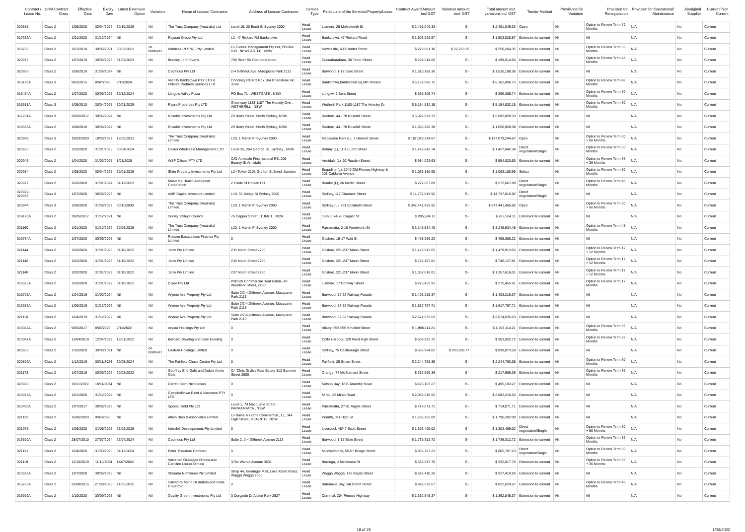| Contract / Lease No. | GIPA Contract Class | Effective Date | Expiry Date | Latest Extension Option | Variation | Name of Lessor/ Contractor | Address of Lessor/ Contractor | Service Type | Particulars of the Services/Property/Lease | Contract Award Amount incl GST | Variation amount incl. GST | Total amount incl. variations incl GST | Tender Method | Provisions for Variation | Provision for Renegotiation | Provision for Operational/ Maintenance | Aboriginal Supplier | Current/ Non Current |
| --- | --- | --- | --- | --- | --- | --- | --- | --- | --- | --- | --- | --- | --- | --- | --- | --- | --- | --- |
| 020855 | Class 2 | 1/05/2020 | 30/04/2026 | 30/10/2025 | Nil | The Trust Company (Australia) Ltd | Level 15, 20 Bond St Sydney 2000 | Head Lease | Lismore, 29 Molesworth St | $ 2,491,049.33 | $ - | $ 2,491,049.33 | Open | Nil | Option to Renew Term 72 Months | N/A | No | Current |
| 017332A | Class 2 | 1/01/2020 | 31/12/2024 | Nil | Nil | Rayaan Group Pty Ltd | L2, 47 Rickard Rd Bankstown | Head Lease | Bankstown, 47 Rickard Road | $ 1,503,028.57 | $ - | $ 1,503,028.57 | Extension to current | Nil | Nil | N/A | No | Current |
| 018726 | Class 2 | 1/07/2018 | 30/06/2021 | 30/03/2021 | on holdover | Windella (N.S.W.) Pty Limited | C/-Eureka Management Pty Ltd, PO Box 630 , NEWCASTLE , NSW | Head Lease | Newcastle, 400 Hunter Street | $ 228,001.10 | $ 22,263.25 | $ 250,264.35 | Extension to current | Nil | Option to Renew Term 36 Months | N/A | No | Current |
| 020979 | Class 2 | 1/07/2019 | 30/06/2023 | 31/03/2023 | Nil | Bradley John Evans | 790 River Rd Coonabarabran | Head Lease | Coonabarabran, 30 Timor Street | $ 199,514.66 | $ - | $ 199,514.66 | Extension to current | Nil | Option to Renew Term 48 Months | N/A | No | Current |
| 020956 | Class 2 | 1/06/2019 | 31/05/2024 | Nil | Nil | Cadmous Pty Ltd | 2-4 Giffnock Ave, Macquarie Park 2113 | Head Lease | Burwood, 1-17 Elsie Street | $ 1,510,188.36 | $ - | $ 1,510,188.36 | Extension to current | Nil | Nil | N/A | No | Current |
| 016170A | Class 3 | 9/02/2015 | 8/02/2025 | 8/11/2024 | Nil | Vicinity Bankstown PTY LTD & Fidante Partners Services LTD | C/Vicinity RE PO Box 104 Chadstone Vic 3148 | Head Lease | Bankstown,Bankstown Sq,Nth Terrace | $ 6,162,896.75 | $ - | $ 6,162,896.75 | Extension to current | Nil | Option to Renew Term 48 Months | N/A | No | Current |
| 016454A | Class 2 | 1/07/2020 | 30/06/2025 | 30/12/2024 | Nil | Lithgow Valley Plaza | PO Box 71 , WESTGATE , NSW | Head Lease | Lithgow, 2 Bent Street | $ 366,305.74 | $ - | $ 366,305.74 | Extension to current | Nil | Option to Renew Term 60 Months | N/A | No | Current |
| 015651A | Class 3 | 1/05/2010 | 30/04/2025 | 30/01/2025 | Nil | Rayra Properties Pty LTD | Greenway 1183-1187 The Horsely Dve , WETHERILL , NSW | Head Lease | Wetherill Park,1183-1187 The Horsley Dr | $ 5,154,832.15 | $ - | $ 5,154,832.15 | Extension to current | Nil | Option to Renew Term 60 Months | N/A | No | Current |
| 017781A | Class 3 | 20/02/2017 | 30/06/2024 | Nil | Nil | Rosehill Investments Pty Ltd | 20 Berry Street, North Sydney, NSW | Head Lease | Redfern, 44 - 78 Rosehill Street | $ 5,092,829.33 | $ - | $ 5,092,829.33 | Extension to current | Nil | Nil | N/A | No | Current |
| 018585A | Class 2 | 1/08/2018 | 30/06/2024 | Nil | Nil | Rosehill Investments Pty Ltd | 20 Berry Street, North Sydney, NSW | Head Lease | Redfern, 44 - 78 Rosehill Street | $ 1,656,920.38 | $ - | $ 1,656,920.38 | Extension to current | Nil | Nil | N/A | No | Current |
| 020948 | Class 3 | 19/03/2020 | 18/03/2032 | 18/05/2031 | Nil | The Trust Company (Australia) Limited | L20, 1 Martin Pl Sydney 2000 | Head Lease | Macquarie Park (L), 7 Harvest Street | $ 187,079,244.67 | $ - | $ 187,079,244.67 | Open | Nil | Option to Renew Term 60 + 60 Months | N/A | No | Current |
| 020850 | Class 2 | 1/02/2020 | 31/01/2025 | 30/04/2024 | Nil | Dexus Wholesale Management LTD | Level 25, 264 George St , Sydney , NSW | Head Lease | Botany (L), 11-13 Lord Street | $ 1,427,842.34 | $ - | $ 1,427,842.34 | Direct negotiation/Single | Nil | Option to Renew Term 60 Months | N/A | No | Current |
| 020946 | Class 2 | 1/04/2020 | 31/03/2025 | 1/01/2025 | Nil | WSF Offices PTY LTD | C/O-Armidale First national RE, 208 Beardy St Armidale | Head Lease | Armidale (L), 92 Rusden Street | $ 954,023.63 | $ - | $ 954,023.63 | Extension to current | Nil | Option to Renew Term 36 + 36 Months | N/A | No | Current |
| 020954 | Class 2 | 1/05/2020 | 30/04/2025 | 30/01/2025 | Nil | Shire Property Investments Pty Ltd | L24 Tower 2101 Grafton St Bondi Junction | Head Lease | Engadine (L), 1040 Old Princes Highway & 101 Caldarra Avenue | $ 1,063,180.99 | $ - | $ 1,063,180.99 | Select | Nil | Option to Renew Term 60 Months | N/A | No | Current |
| 020977 | Class 2 | 1/02/2020 | 31/01/2024 | 31/12/2023 | Nil | Maari Ma Health Aboriginal Corporation | 2 Oxide St Broken Hill | Head Lease | Bourke (L), 26 Mertin Street | $ 272,667.89 | $ - | $ 272,667.89 | Direct negotiation/Single | Nil | Option to Renew Term 48 Months | N/A | No | Current |
| 020920-020938 | Class 3 | 1/07/2020 | 30/06/2023 | Nil | Nil | AMP Capital Investors Limited | L19, 50 Bridge St Sydney 2000 | Head Lease | Sydney, 117 Clarence Street | $ 14,737,815.92 | $ - | $ 14,737,815.92 | Direct negotiation/Single | Nil | Nil | N/A | No | Current |
| 020944 | Class 3 | 1/06/2020 | 31/05/2032 | 30/11/2030 | Nil | The Trust Company (Australia) Limited | L20, 1 Martin Pl Sydney 2000 | Head Lease | Sydney (L), 231 Elizabeth Street | $ 347,441,455.92 | $ - | $ 347,441,455.92 | Open | Nil | Option to Renew Term 60 + 60 Months | N/A | No | Current |
| 014170A | Class 2 | 29/05/2017 | 31/12/2021 | Nil | Nil | Snowy Valleys Council | 76 Capper Street , TUMUT , NSW | Head Lease | Tumut, 74-78 Capper St | $ 285,504.11 | $ - | $ 285,504.11 | Extension to current | Nil | Nil | N/A | No | Current |
| 021160 | Class 2 | 1/01/2020 | 31/12/2026 | 30/06/2025 | Nil | The Trust Company (Australia) Limited | L20, 1 Martin Pl Sydney 2000 | Head Lease | Parramatta, 2-10 Wentworth St | $ 3,245,534.49 | $ - | $ 3,245,534.49 | Extension to current | Nil | Option to Renew Term 48 Months | N/A | No | Current |
| 016734A | Class 2 | 1/07/2020 | 30/06/2025 | Nil | Nil | Robson Excavations Finance Pty Limited | 0 | Head Lease | Gosford, 15-17 Watt St | $ 495,086.22 | $ - | $ 495,086.22 | Extension to current | Nil | Nil | N/A | No | Current |
| 021144 | Class 2 | 1/02/2020 | 31/01/2023 | 31/10/2022 | Nil | Jarre Pty Limited | 235 Mann Street 2250 | Head Lease | Gosford, 221-237 Mann Street | $ 1,479,913.65 | $ - | $ 1,479,913.65 | Extension to current | Nil | Option to Renew Term 12 + 12 Months | N/A | No | Current |
| 021146 | Class 2 | 1/02/2020 | 31/01/2023 | 31/10/2022 | Nil | Jarre Pty Limited | 236 Mann Street 2250 | Head Lease | Gosford, 221-237 Mann Street | $ 746,127.81 | $ - | $ 746,127.81 | Extension to current | Nil | Option to Renew Term 12 + 12 Months | N/A | No | Current |
| 021148 | Class 2 | 1/02/2020 | 31/01/2023 | 31/10/2022 | Nil | Jarre Pty Limited | 237 Mann Street 2250 | Head Lease | Gosford, 221-237 Mann Street | $ 1,357,616.01 | $ - | $ 1,357,616.01 | Extension to current | Nil | Option to Renew Term 12 + 12 Months | N/A | No | Current |
| 018675A | Class 2 | 1/02/2020 | 31/01/2022 | 31/10/2021 | Nil | Dojoo Pty Ltd | Pidcock Commercial Real Estate, 40 Woodlark Street, 2480 | Head Lease | Lismore, 17 Conway Street | $ 275,455.91 | $ - | $ 275,455.91 | Extension to current | Nil | Option to Renew Term 12 Months | N/A | No | Current |
| 015708A | Class 2 | 1/04/2019 | 31/03/2024 | Nil | Nil | Wynne Ave Property Pty Ltd | Suite 2/2-4,Giffnock Avenue, Macquarie Park 2113 | Head Lease | Burwood, 52-62 Railway Parade | $ 1,403,219.37 | $ - | $ 1,403,219.37 | Extension to current | Nil | Nil | N/A | No | Current |
| 013658A | Class 2 | 1/09/2019 | 31/12/2022 | Nil | Nil | Wynne Ave Property Pty Ltd | Suite 2/2-4,Giffnock Avenue, Macquarie Park 2113 | Head Lease | Burwood, 52-62 Railway Parade | $ 1,617,797.71 | $ - | $ 1,617,797.71 | Extension to current | Nil | Nil | N/A | No | Current |
| 021116 | Class 2 | 1/04/2019 | 31/12/2022 | Nil | Nil | Wynne Ave Property Pty Ltd | Suite 2/2-4,Giffnock Avenue, Macquarie Park 2113 | Head Lease | Burwood, 52-62 Railway Parade | $ 2,674,635.63 | $ - | $ 2,674,635.63 | Extension to current | Nil | Nil | N/A | No | Current |
| 018042A | Class 2 | 9/05/2017 | 8/05/2023 | 7/11/2022 | Nil | Aryour Holdings Pty Ltd | 0 | Head Lease | Albury, 553-555 Smollett Street | $ 1,998,114.21 | $ - | $ 1,998,114.21 | Extension to current | Nil | Option to Renew Term 36 Months | N/A | No | Current |
| 013047A | Class 2 | 13/04/2019 | 12/04/2022 | 13/01/2022 | Nil | Bernard Dowling and Jean Dowling | 0 | Head Lease | Coffs Harbour, 129 West High Street | $ 503,922.72 | $ - | $ 503,922.72 | Extension to current | Nil | Option to Renew Term 36 Months | N/A | No | Current |
| 020858 | Class 2 | 1/10/2020 | 30/09/2021 | Nil | on holdover | Eastern Holdings Limited | 0 | Head Lease | Sydney, 75 Castlereagh Street | $ 695,984.82 | $ 203,888.77 | $ 899,873.58 | Extension to current | Nil | Nil | N/A | No | Current |
| 020806A | Class 2 | 1/12/2019 | 30/11/2024 | 30/05/2024 | Nil | The Fairfield Chase Centre Pty Ltd | 0 | Head Lease | Fairfield, 25 Smart Street | $ 2,244,763.35 | $ - | $ 2,244,763.35 | Extension to current | Nil | Option to Renew Term 60 Months | N/A | No | Current |
| 021173 | Class 2 | 1/07/2019 | 30/06/2022 | 30/03/2022 | Nil | Geoffrey Erle Gale and Dulcie Annie Gale | C/- Chris Gryliss Real Estate 312 Summer Street 2800 | Head Lease | Orange, 74 Mc Namara Street | $ 217,599.36 | $ - | $ 217,599.36 | Extension to current | Nil | Option to Renew Term 36 Months | N/A | No | Current |
| 020970 | Class 2 | 19/11/2019 | 18/11/2024 | Nil | Nil | Darren Keith Nicholoson | 0 | Head Lease | Nelson Bay, 12 B Taramby Road | $ 495,103.27 | $ - | $ 495,103.27 | Extension to current | Nil | Nil | N/A | No | Current |
| 015978A | Class 2 | 1/01/2020 | 31/12/2024 | Nil | Nil | Campbelltown Paint & hardware PTY LTD | 0 | Head Lease | Minto, 22 Minto Road | $ 2,082,216.52 | $ - | $ 2,082,216.52 | Extension to current | Nil | Nil | N/A | No | Current |
| 015490A | Class 2 | 1/07/2017 | 30/06/2023 | Nil | Nil | Special Gold Pty Ltd | Level 1, 74 Macquarie Street , PARRAMATTA , NSW | Head Lease | Parramatta, 27-31 Argyle Street | $ 714,071.71 | $ - | $ 714,071.71 | Extension to current | Nil | Nil | N/A | No | Current |
| 021123 | Class 2 | 10/06/2020 | 9/06/2025 | Nil | Nil | Allam Bros & Associates Limited | C/-Raine & Horne Commercial , L1, 344 High Street , PENRITH , NSW | Head Lease | Penrith, 311 High St | $ 1,796,202.09 | $ - | $ 1,796,202.09 | Extension to current | Nil | Nil | N/A | No | Current |
| 021075 | Class 2 | 1/06/2020 | 31/05/2025 | 28/02/2025 | Nil | Interdell Developments Pty Limited | 0 | Head Lease | Liverpool, 45/47 Scott Street | $ 1,303,499.02 | $ - | $ 1,303,499.02 | Direct negotiation/Single | Nil | Option to Renew Term 60 + 60 Months | N/A | No | Current |
| 015620A | Class 2 | 28/07/2010 | 27/07/2024 | 27/04/2024 | Nil | Cadmous Pty Ltd | Suite 2, 2-4 Giffnock Avenue 2113 | Head Lease | Burwood, 1-17 Elsie Street | $ 1,736,312.72 | $ - | $ 1,736,312.72 | Extension to current | Nil | Option to Renew Term 36 Months | N/A | No | Current |
| 021121 | Class 2 | 1/04/2020 | 31/03/2025 | 31/12/2024 | Nil | Peter Theodore Coroneo | 0 | Head Lease | Muswellbrook, 55-57 Bridge Street | $ 805,707.23 | $ - | $ 805,707.23 | Direct negotiation/Single | Nil | Option to Renew Term 60 Months | N/A | No | Current |
| 021119 | Class 2 | 12/10/2019 | 11/10/2024 | 11/07/2024 | Nil | Vincenzo Giuseppe Dimasi and Caroline Louise Dimasi | 3784 Walnut Avenue 3501 | Head Lease | Buronga, 4 Melaleuca St | $ 332,017.76 | $ - | $ 332,017.76 | Extension to current | Nil | Option to Renew Term 36 + 36 Months | N/A | No | Current |
| 013593A | Class 2 | 1/07/2020 | 30/06/2025 | Nil | Nil | Sheuma Nominees Pty Limited | Shop 44, Kooringal Mall, Lake Albert Road, Wagga Wagga 2650 | Head Lease | Wagga Wagga, 176 Baylis Street | $ 527,410.26 | $ - | $ 527,410.26 | Extension to current | Nil | Nil | N/A | No | Current |
| 016783A | Class 2 | 22/08/2015 | 21/08/2025 | 21/05/2025 | Nil | Salvatore Mario Di Bartolo and Rosa Di Bartolo | 0 | Head Lease | Batemans Bay, 34i Orient Street | $ 822,629.67 | $ - | $ 822,629.67 | Extension to current | Nil | Option to Renew Term 48 Months | N/A | No | Current |
| 016999A | Class 2 | 1/10/2020 | 30/09/2025 | Nil | Nil | Quality Green Investments Pty Ltd | 3 Durgadin Dr Albion Park 2527 | Head Lease | Corrimal, 204 Princes Highway | $ 1,362,845.37 | $ - | $ 1,362,845.37 | Extension to current | Nil | Nil | N/A | No | Current |
18 of 25 1/03/2022